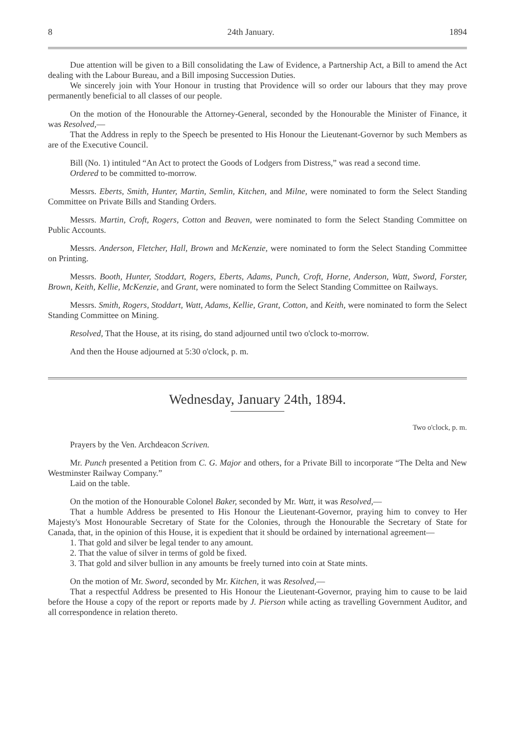8 24th January. 1894
Due attention will be given to a Bill consolidating the Law of Evidence, a Partnership Act, a Bill to amend the Act dealing with the Labour Bureau, and a Bill imposing Succession Duties.
We sincerely join with Your Honour in trusting that Providence will so order our labours that they may prove permanently beneficial to all classes of our people.
On the motion of the Honourable the Attorney-General, seconded by the Honourable the Minister of Finance, it was Resolved,—
That the Address in reply to the Speech be presented to His Honour the Lieutenant-Governor by such Members as are of the Executive Council.
Bill (No. 1) intituled “An Act to protect the Goods of Lodgers from Distress,” was read a second time.
Ordered to be committed to-morrow.
Messrs. Eberts, Smith, Hunter, Martin, Semlin, Kitchen, and Milne, were nominated to form the Select Standing Committee on Private Bills and Standing Orders.
Messrs. Martin, Croft, Rogers, Cotton and Beaven, were nominated to form the Select Standing Committee on Public Accounts.
Messrs. Anderson, Fletcher, Hall, Brown and McKenzie, were nominated to form the Select Standing Committee on Printing.
Messrs. Booth, Hunter, Stoddart, Rogers, Eberts, Adams, Punch, Croft, Horne, Anderson, Watt, Sword, Forster, Brown, Keith, Kellie, McKenzie, and Grant, were nominated to form the Select Standing Committee on Railways.
Messrs. Smith, Rogers, Stoddart, Watt, Adams, Kellie, Grant, Cotton, and Keith, were nominated to form the Select Standing Committee on Mining.
Resolved, That the House, at its rising, do stand adjourned until two o'clock to-morrow.
And then the House adjourned at 5:30 o'clock, p. m.
Wednesday, January 24th, 1894.
Two o'clock, p. m.
Prayers by the Ven. Archdeacon Scriven.
Mr. Punch presented a Petition from C. G. Major and others, for a Private Bill to incorporate “The Delta and New Westminster Railway Company.”
Laid on the table.
On the motion of the Honourable Colonel Baker, seconded by Mr. Watt, it was Resolved,—
That a humble Address be presented to His Honour the Lieutenant-Governor, praying him to convey to Her Majesty's Most Honourable Secretary of State for the Colonies, through the Honourable the Secretary of State for Canada, that, in the opinion of this House, it is expedient that it should be ordained by international agreement—
1. That gold and silver be legal tender to any amount.
2. That the value of silver in terms of gold be fixed.
3. That gold and silver bullion in any amounts be freely turned into coin at State mints.
On the motion of Mr. Sword, seconded by Mr. Kitchen, it was Resolved,—
That a respectful Address be presented to His Honour the Lieutenant-Governor, praying him to cause to be laid before the House a copy of the report or reports made by J. Pierson while acting as travelling Government Auditor, and all correspondence in relation thereto.